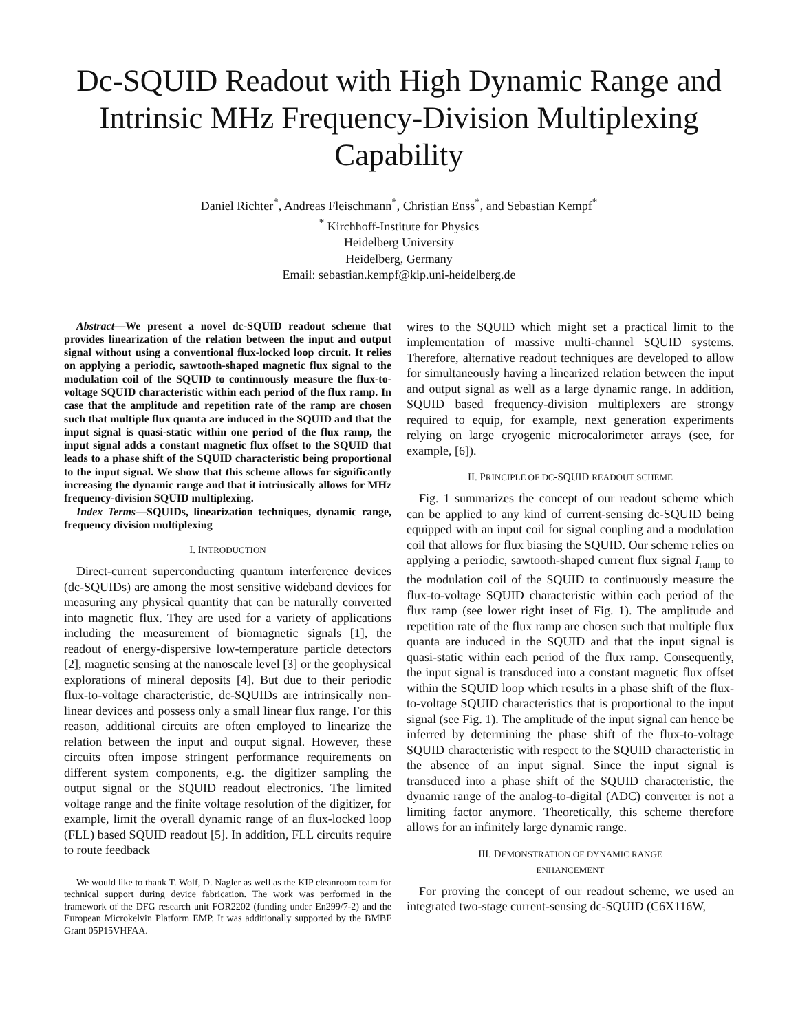Dc-SQUID Readout with High Dynamic Range and Intrinsic MHz Frequency-Division Multiplexing Capability
Daniel Richter<sup>*</sup>, Andreas Fleischmann<sup>*</sup>, Christian Enss<sup>*</sup>, and Sebastian Kempf<sup>*</sup>
<sup>*</sup> Kirchhoff-Institute for Physics
Heidelberg University
Heidelberg, Germany
Email: sebastian.kempf@kip.uni-heidelberg.de
Abstract—We present a novel dc-SQUID readout scheme that provides linearization of the relation between the input and output signal without using a conventional flux-locked loop circuit. It relies on applying a periodic, sawtooth-shaped magnetic flux signal to the modulation coil of the SQUID to continuously measure the flux-to-voltage SQUID characteristic within each period of the flux ramp. In case that the amplitude and repetition rate of the ramp are chosen such that multiple flux quanta are induced in the SQUID and that the input signal is quasi-static within one period of the flux ramp, the input signal adds a constant magnetic flux offset to the SQUID that leads to a phase shift of the SQUID characteristic being proportional to the input signal. We show that this scheme allows for significantly increasing the dynamic range and that it intrinsically allows for MHz frequency-division SQUID multiplexing.
Index Terms—SQUIDs, linearization techniques, dynamic range, frequency division multiplexing
I. INTRODUCTION
Direct-current superconducting quantum interference devices (dc-SQUIDs) are among the most sensitive wideband devices for measuring any physical quantity that can be naturally converted into magnetic flux. They are used for a variety of applications including the measurement of biomagnetic signals [1], the readout of energy-dispersive low-temperature particle detectors [2], magnetic sensing at the nanoscale level [3] or the geophysical explorations of mineral deposits [4]. But due to their periodic flux-to-voltage characteristic, dc-SQUIDs are intrinsically non-linear devices and possess only a small linear flux range. For this reason, additional circuits are often employed to linearize the relation between the input and output signal. However, these circuits often impose stringent performance requirements on different system components, e.g. the digitizer sampling the output signal or the SQUID readout electronics. The limited voltage range and the finite voltage resolution of the digitizer, for example, limit the overall dynamic range of an flux-locked loop (FLL) based SQUID readout [5]. In addition, FLL circuits require to route feedback
We would like to thank T. Wolf, D. Nagler as well as the KIP cleanroom team for technical support during device fabrication. The work was performed in the framework of the DFG research unit FOR2202 (funding under En299/7-2) and the European Microkelvin Platform EMP. It was additionally supported by the BMBF Grant 05P15VHFAA.
wires to the SQUID which might set a practical limit to the implementation of massive multi-channel SQUID systems. Therefore, alternative readout techniques are developed to allow for simultaneously having a linearized relation between the input and output signal as well as a large dynamic range. In addition, SQUID based frequency-division multiplexers are strongy required to equip, for example, next generation experiments relying on large cryogenic microcalorimeter arrays (see, for example, [6]).
II. PRINCIPLE OF DC-SQUID READOUT SCHEME
Fig. 1 summarizes the concept of our readout scheme which can be applied to any kind of current-sensing dc-SQUID being equipped with an input coil for signal coupling and a modulation coil that allows for flux biasing the SQUID. Our scheme relies on applying a periodic, sawtooth-shaped current flux signal I<sub>ramp</sub> to the modulation coil of the SQUID to continuously measure the flux-to-voltage SQUID characteristic within each period of the flux ramp (see lower right inset of Fig. 1). The amplitude and repetition rate of the flux ramp are chosen such that multiple flux quanta are induced in the SQUID and that the input signal is quasi-static within each period of the flux ramp. Consequently, the input signal is transduced into a constant magnetic flux offset within the SQUID loop which results in a phase shift of the flux-to-voltage SQUID characteristics that is proportional to the input signal (see Fig. 1). The amplitude of the input signal can hence be inferred by determining the phase shift of the flux-to-voltage SQUID characteristic with respect to the SQUID characteristic in the absence of an input signal. Since the input signal is transduced into a phase shift of the SQUID characteristic, the dynamic range of the analog-to-digital (ADC) converter is not a limiting factor anymore. Theoretically, this scheme therefore allows for an infinitely large dynamic range.
III. DEMONSTRATION OF DYNAMIC RANGE
ENHANCEMENT
For proving the concept of our readout scheme, we used an integrated two-stage current-sensing dc-SQUID (C6X116W,